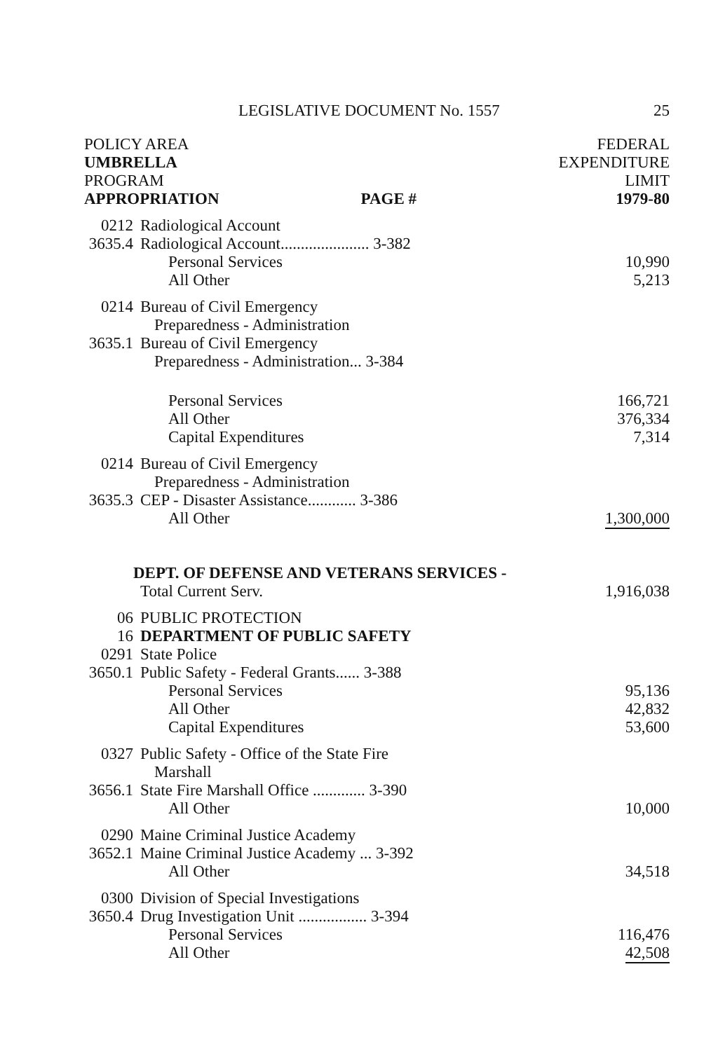LEGISLATIVE DOCUMENT No. 1557 25
| POLICY AREA | | | FEDERAL |
| --- | --- | --- | --- |
| UMBRELLA | | | EXPENDITURE |
| PROGRAM | | | LIMIT |
| APPROPRIATION | | PAGE # | 1979-80 |
| 0212 | Radiological Account | | |
| 3635.4 | Radiological Account...................... 3-382 | | |
| | Personal Services | | 10,990 |
| | All Other | | 5,213 |
| 0214 | Bureau of Civil Emergency | | |
| | Preparedness - Administration | | |
| 3635.1 | Bureau of Civil Emergency | | |
| | Preparedness - Administration... 3-384 | | |
| | Personal Services | | 166,721 |
| | All Other | | 376,334 |
| | Capital Expenditures | | 7,314 |
| 0214 | Bureau of Civil Emergency | | |
| | Preparedness - Administration | | |
| 3635.3 | CEP - Disaster Assistance............ 3-386 | | |
| | All Other | | 1,300,000 |
| DEPT. OF DEFENSE AND VETERANS SERVICES - | | | |
| | Total Current Serv. | | 1,916,038 |
| 06 | PUBLIC PROTECTION | | |
| 16 | DEPARTMENT OF PUBLIC SAFETY | | |
| 0291 | State Police | | |
| 3650.1 | Public Safety - Federal Grants...... 3-388 | | |
| | Personal Services | | 95,136 |
| | All Other | | 42,832 |
| | Capital Expenditures | | 53,600 |
| 0327 | Public Safety - Office of the State Fire | | |
| | Marshall | | |
| 3656.1 | State Fire Marshall Office ............. 3-390 | | |
| | All Other | | 10,000 |
| 0290 | Maine Criminal Justice Academy | | |
| 3652.1 | Maine Criminal Justice Academy ... 3-392 | | |
| | All Other | | 34,518 |
| 0300 | Division of Special Investigations | | |
| 3650.4 | Drug Investigation Unit ................. 3-394 | | |
| | Personal Services | | 116,476 |
| | All Other | | 42,508 |